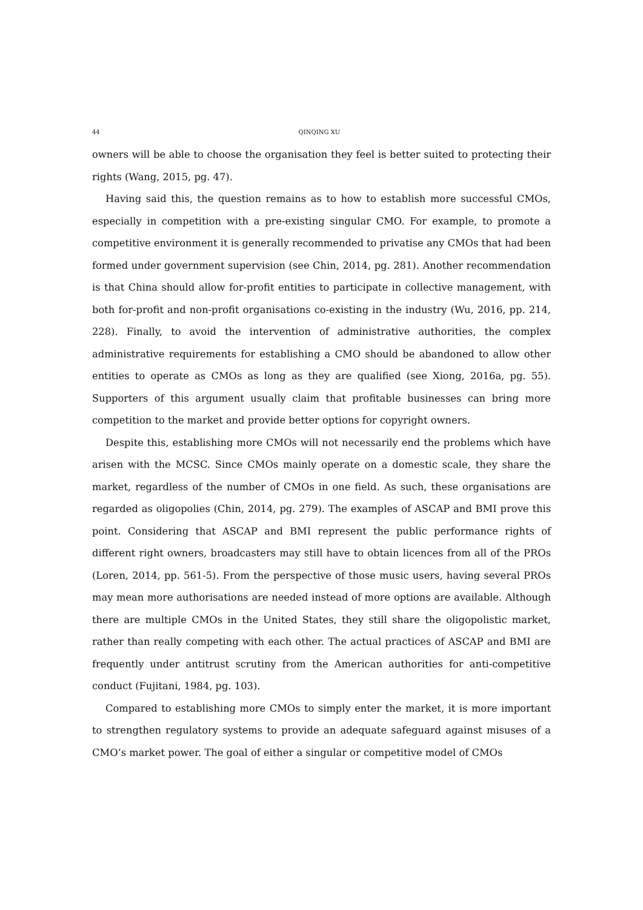44 QINQING XU
owners will be able to choose the organisation they feel is better suited to protecting their rights (Wang, 2015, pg. 47).
Having said this, the question remains as to how to establish more successful CMOs, especially in competition with a pre-existing singular CMO. For example, to promote a competitive environment it is generally recommended to privatise any CMOs that had been formed under government supervision (see Chin, 2014, pg. 281). Another recommendation is that China should allow for-profit entities to participate in collective management, with both for-profit and non-profit organisations co-existing in the industry (Wu, 2016, pp. 214, 228). Finally, to avoid the intervention of administrative authorities, the complex administrative requirements for establishing a CMO should be abandoned to allow other entities to operate as CMOs as long as they are qualified (see Xiong, 2016a, pg. 55). Supporters of this argument usually claim that profitable businesses can bring more competition to the market and provide better options for copyright owners.
Despite this, establishing more CMOs will not necessarily end the problems which have arisen with the MCSC. Since CMOs mainly operate on a domestic scale, they share the market, regardless of the number of CMOs in one field. As such, these organisations are regarded as oligopolies (Chin, 2014, pg. 279). The examples of ASCAP and BMI prove this point. Considering that ASCAP and BMI represent the public performance rights of different right owners, broadcasters may still have to obtain licences from all of the PROs (Loren, 2014, pp. 561-5). From the perspective of those music users, having several PROs may mean more authorisations are needed instead of more options are available. Although there are multiple CMOs in the United States, they still share the oligopolistic market, rather than really competing with each other. The actual practices of ASCAP and BMI are frequently under antitrust scrutiny from the American authorities for anti-competitive conduct (Fujitani, 1984, pg. 103).
Compared to establishing more CMOs to simply enter the market, it is more important to strengthen regulatory systems to provide an adequate safeguard against misuses of a CMO’s market power. The goal of either a singular or competitive model of CMOs